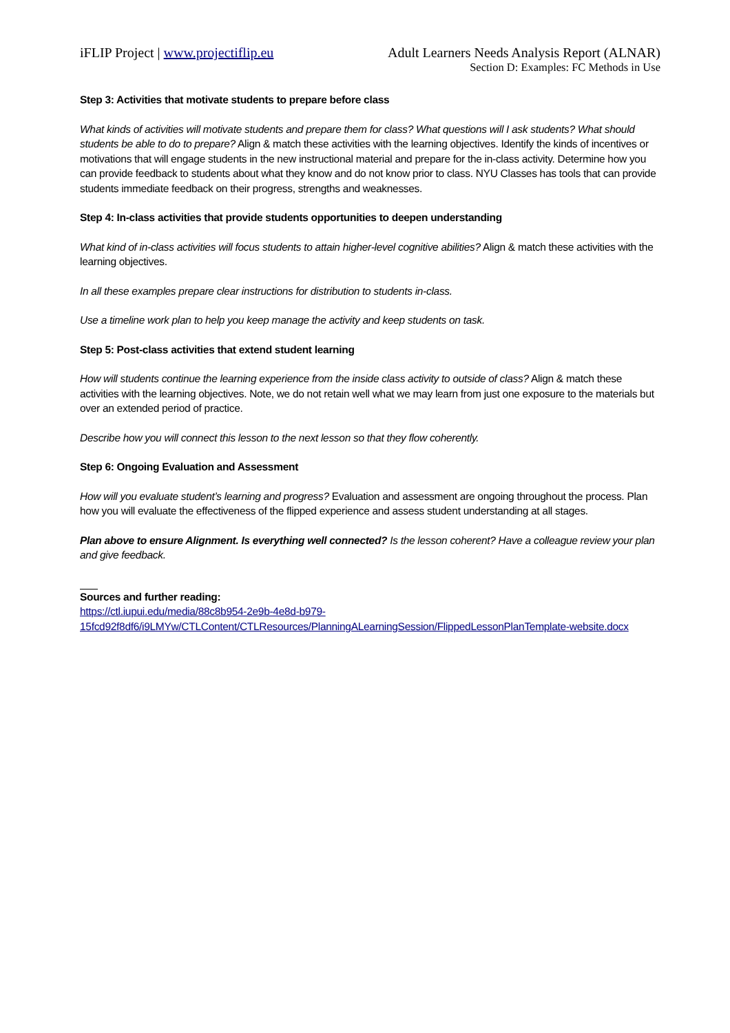iFLIP Project | www.projectiflip.eu
Adult Learners Needs Analysis Report (ALNAR)
Section D: Examples: FC Methods in Use
Step 3: Activities that motivate students to prepare before class
What kinds of activities will motivate students and prepare them for class? What questions will I ask students? What should students be able to do to prepare? Align & match these activities with the learning objectives. Identify the kinds of incentives or motivations that will engage students in the new instructional material and prepare for the in-class activity. Determine how you can provide feedback to students about what they know and do not know prior to class. NYU Classes has tools that can provide students immediate feedback on their progress, strengths and weaknesses.
Step 4: In-class activities that provide students opportunities to deepen understanding
What kind of in-class activities will focus students to attain higher-level cognitive abilities? Align & match these activities with the learning objectives.
In all these examples prepare clear instructions for distribution to students in-class.
Use a timeline work plan to help you keep manage the activity and keep students on task.
Step 5: Post-class activities that extend student learning
How will students continue the learning experience from the inside class activity to outside of class? Align & match these activities with the learning objectives. Note, we do not retain well what we may learn from just one exposure to the materials but over an extended period of practice.
Describe how you will connect this lesson to the next lesson so that they flow coherently.
Step 6: Ongoing Evaluation and Assessment
How will you evaluate student’s learning and progress? Evaluation and assessment are ongoing throughout the process. Plan how you will evaluate the effectiveness of the flipped experience and assess student understanding at all stages.
Plan above to ensure Alignment. Is everything well connected? Is the lesson coherent? Have a colleague review your plan and give feedback.
Sources and further reading:
https://ctl.iupui.edu/media/88c8b954-2e9b-4e8d-b979-
15fcd92f8df6/i9LMYw/CTLContent/CTLResources/PlanningALearningSession/FlippedLessonPlanTemplate-website.docx